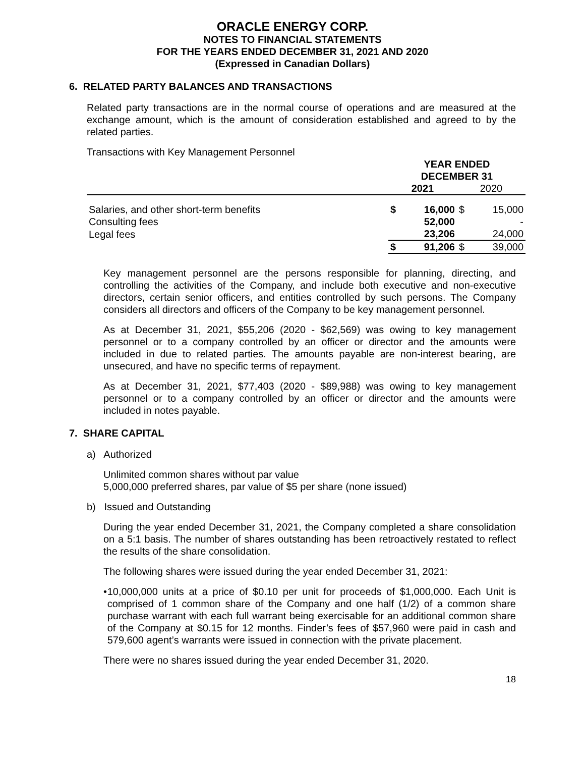ORACLE ENERGY CORP.
NOTES TO FINANCIAL STATEMENTS
FOR THE YEARS ENDED DECEMBER 31, 2021 AND 2020
(Expressed in Canadian Dollars)
6. RELATED PARTY BALANCES AND TRANSACTIONS
Related party transactions are in the normal course of operations and are measured at the exchange amount, which is the amount of consideration established and agreed to by the related parties.
Transactions with Key Management Personnel
| | YEAR ENDED DECEMBER 31 | | | |
| | 2021 | | 2020 | |
| Salaries, and other short-term benefits | $ | 16,000 | $ | 15,000 |
| Consulting fees | | 52,000 | | - |
| Legal fees | | 23,206 | | 24,000 |
| | $ | 91,206 | $ | 39,000 |
Key management personnel are the persons responsible for planning, directing, and controlling the activities of the Company, and include both executive and non-executive directors, certain senior officers, and entities controlled by such persons. The Company considers all directors and officers of the Company to be key management personnel.
As at December 31, 2021, $55,206 (2020 - $62,569) was owing to key management personnel or to a company controlled by an officer or director and the amounts were included in due to related parties. The amounts payable are non-interest bearing, are unsecured, and have no specific terms of repayment.
As at December 31, 2021, $77,403 (2020 - $89,988) was owing to key management personnel or to a company controlled by an officer or director and the amounts were included in notes payable.
7. SHARE CAPITAL
a) Authorized
Unlimited common shares without par value
5,000,000 preferred shares, par value of $5 per share (none issued)
b) Issued and Outstanding
During the year ended December 31, 2021, the Company completed a share consolidation on a 5:1 basis. The number of shares outstanding has been retroactively restated to reflect the results of the share consolidation.
The following shares were issued during the year ended December 31, 2021:
• 10,000,000 units at a price of $0.10 per unit for proceeds of $1,000,000. Each Unit is comprised of 1 common share of the Company and one half (1/2) of a common share purchase warrant with each full warrant being exercisable for an additional common share of the Company at $0.15 for 12 months. Finder’s fees of $57,960 were paid in cash and 579,600 agent’s warrants were issued in connection with the private placement.
There were no shares issued during the year ended December 31, 2020.
18